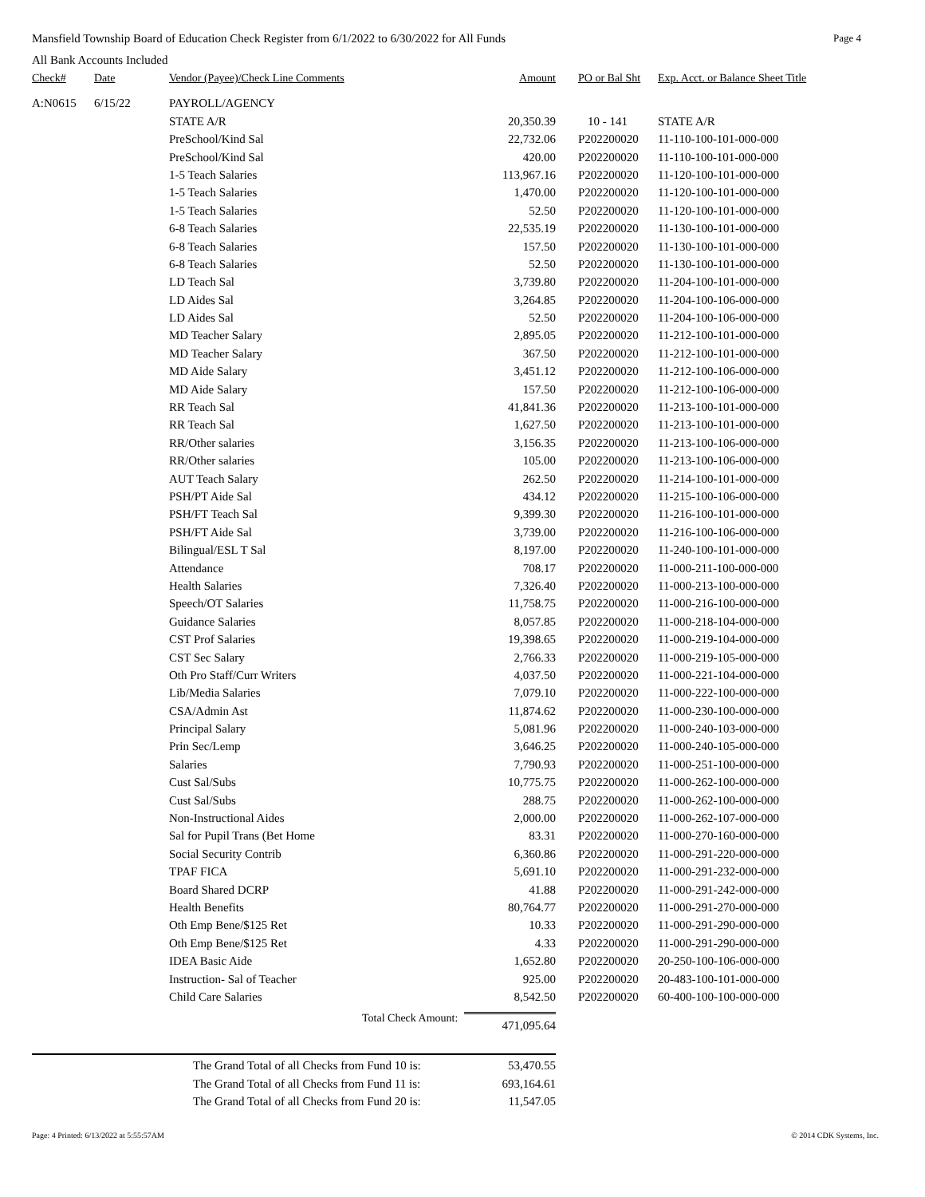Mansfield Township Board of Education Check Register from 6/1/2022 to 6/30/2022 for All Funds Page 4
All Bank Accounts Included
| Check# | Date | Vendor (Payee)/Check Line Comments | Amount | PO or Bal Sht | Exp. Acct. or Balance Sheet Title |
| --- | --- | --- | --- | --- | --- |
| A:N0615 | 6/15/22 | PAYROLL/AGENCY | | | |
| | | STATE A/R | 20,350.39 | 10 - 141 | STATE A/R |
| | | PreSchool/Kind Sal | 22,732.06 | P202200020 | 11-110-100-101-000-000 |
| | | PreSchool/Kind Sal | 420.00 | P202200020 | 11-110-100-101-000-000 |
| | | 1-5 Teach Salaries | 113,967.16 | P202200020 | 11-120-100-101-000-000 |
| | | 1-5 Teach Salaries | 1,470.00 | P202200020 | 11-120-100-101-000-000 |
| | | 1-5 Teach Salaries | 52.50 | P202200020 | 11-120-100-101-000-000 |
| | | 6-8 Teach Salaries | 22,535.19 | P202200020 | 11-130-100-101-000-000 |
| | | 6-8 Teach Salaries | 157.50 | P202200020 | 11-130-100-101-000-000 |
| | | 6-8 Teach Salaries | 52.50 | P202200020 | 11-130-100-101-000-000 |
| | | LD Teach Sal | 3,739.80 | P202200020 | 11-204-100-101-000-000 |
| | | LD Aides Sal | 3,264.85 | P202200020 | 11-204-100-106-000-000 |
| | | LD Aides Sal | 52.50 | P202200020 | 11-204-100-106-000-000 |
| | | MD Teacher Salary | 2,895.05 | P202200020 | 11-212-100-101-000-000 |
| | | MD Teacher Salary | 367.50 | P202200020 | 11-212-100-101-000-000 |
| | | MD Aide Salary | 3,451.12 | P202200020 | 11-212-100-106-000-000 |
| | | MD Aide Salary | 157.50 | P202200020 | 11-212-100-106-000-000 |
| | | RR Teach Sal | 41,841.36 | P202200020 | 11-213-100-101-000-000 |
| | | RR Teach Sal | 1,627.50 | P202200020 | 11-213-100-101-000-000 |
| | | RR/Other salaries | 3,156.35 | P202200020 | 11-213-100-106-000-000 |
| | | RR/Other salaries | 105.00 | P202200020 | 11-213-100-106-000-000 |
| | | AUT Teach Salary | 262.50 | P202200020 | 11-214-100-101-000-000 |
| | | PSH/PT Aide Sal | 434.12 | P202200020 | 11-215-100-106-000-000 |
| | | PSH/FT Teach Sal | 9,399.30 | P202200020 | 11-216-100-101-000-000 |
| | | PSH/FT Aide Sal | 3,739.00 | P202200020 | 11-216-100-106-000-000 |
| | | Bilingual/ESL T Sal | 8,197.00 | P202200020 | 11-240-100-101-000-000 |
| | | Attendance | 708.17 | P202200020 | 11-000-211-100-000-000 |
| | | Health Salaries | 7,326.40 | P202200020 | 11-000-213-100-000-000 |
| | | Speech/OT Salaries | 11,758.75 | P202200020 | 11-000-216-100-000-000 |
| | | Guidance Salaries | 8,057.85 | P202200020 | 11-000-218-104-000-000 |
| | | CST Prof Salaries | 19,398.65 | P202200020 | 11-000-219-104-000-000 |
| | | CST Sec Salary | 2,766.33 | P202200020 | 11-000-219-105-000-000 |
| | | Oth Pro Staff/Curr Writers | 4,037.50 | P202200020 | 11-000-221-104-000-000 |
| | | Lib/Media Salaries | 7,079.10 | P202200020 | 11-000-222-100-000-000 |
| | | CSA/Admin Ast | 11,874.62 | P202200020 | 11-000-230-100-000-000 |
| | | Principal Salary | 5,081.96 | P202200020 | 11-000-240-103-000-000 |
| | | Prin Sec/Lemp | 3,646.25 | P202200020 | 11-000-240-105-000-000 |
| | | Salaries | 7,790.93 | P202200020 | 11-000-251-100-000-000 |
| | | Cust Sal/Subs | 10,775.75 | P202200020 | 11-000-262-100-000-000 |
| | | Cust Sal/Subs | 288.75 | P202200020 | 11-000-262-100-000-000 |
| | | Non-Instructional Aides | 2,000.00 | P202200020 | 11-000-262-107-000-000 |
| | | Sal for Pupil Trans (Bet Home | 83.31 | P202200020 | 11-000-270-160-000-000 |
| | | Social Security Contrib | 6,360.86 | P202200020 | 11-000-291-220-000-000 |
| | | TPAF FICA | 5,691.10 | P202200020 | 11-000-291-232-000-000 |
| | | Board Shared DCRP | 41.88 | P202200020 | 11-000-291-242-000-000 |
| | | Health Benefits | 80,764.77 | P202200020 | 11-000-291-270-000-000 |
| | | Oth Emp Bene/$125 Ret | 10.33 | P202200020 | 11-000-291-290-000-000 |
| | | Oth Emp Bene/$125 Ret | 4.33 | P202200020 | 11-000-291-290-000-000 |
| | | IDEA Basic Aide | 1,652.80 | P202200020 | 20-250-100-106-000-000 |
| | | Instruction- Sal of Teacher | 925.00 | P202200020 | 20-483-100-101-000-000 |
| | | Child Care Salaries | 8,542.50 | P202200020 | 60-400-100-100-000-000 |
| | | Total Check Amount: 471,095.64 | | | |
| | | The Grand Total of all Checks from Fund 10 is: 53,470.55 | | | |
| | | The Grand Total of all Checks from Fund 11 is: 693,164.61 | | | |
| | | The Grand Total of all Checks from Fund 20 is: 11,547.05 | | | |
Page: 4 Printed: 6/13/2022 at 5:55:57AM © 2014 CDK Systems, Inc.